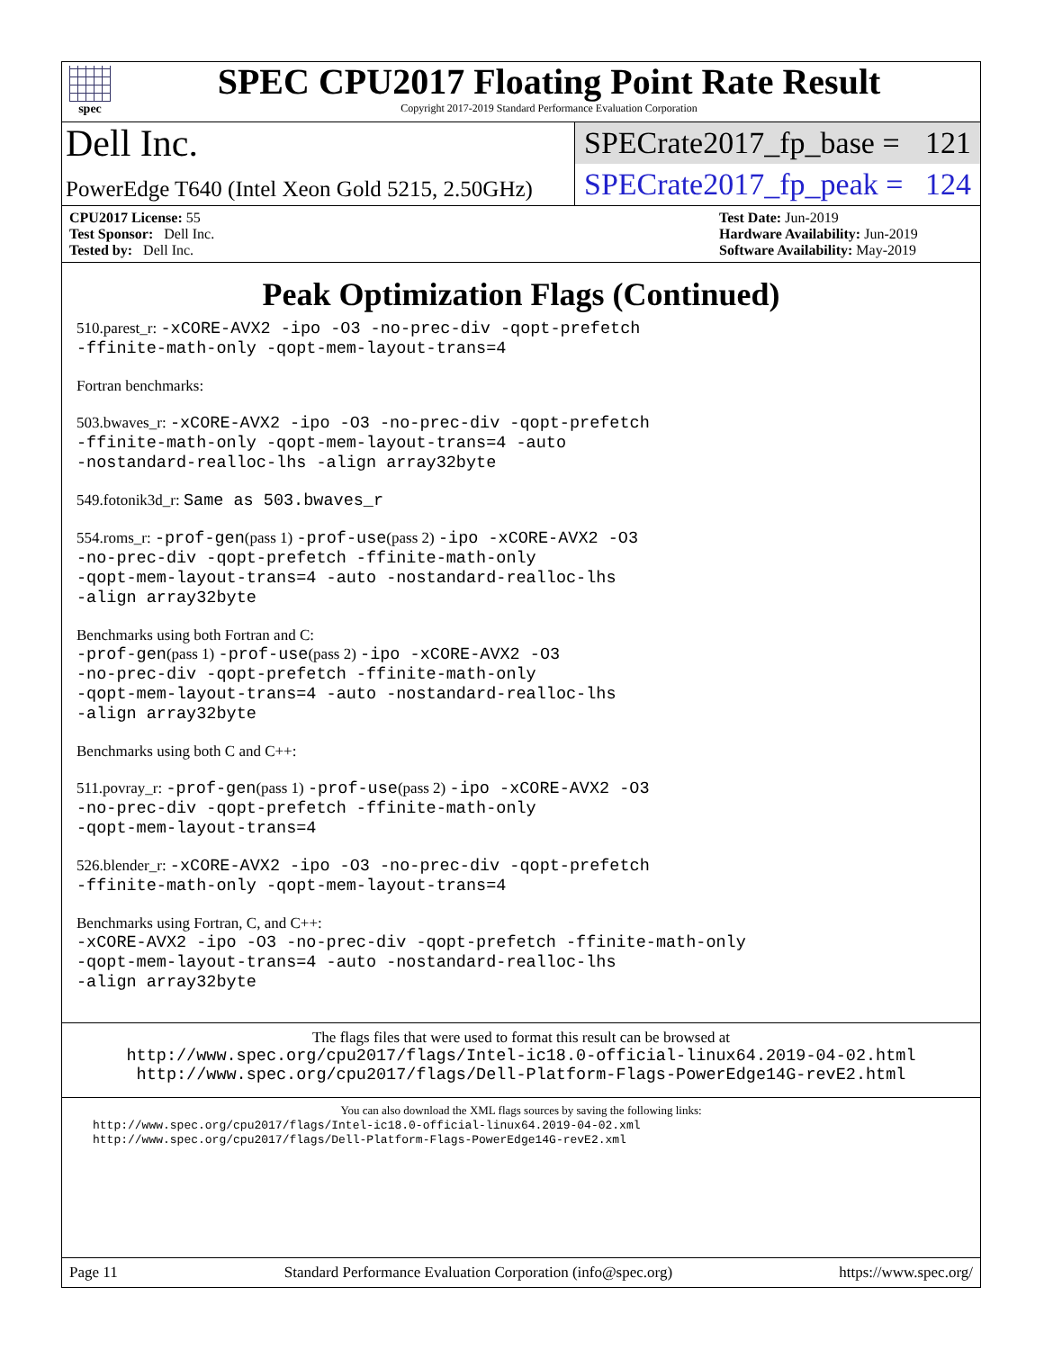spec
SPEC CPU2017 Floating Point Rate Result
Copyright 2017-2019 Standard Performance Evaluation Corporation
Dell Inc.
PowerEdge T640 (Intel Xeon Gold 5215, 2.50GHz)
SPECrate2017_fp_base = 121
SPECrate2017_fp_peak = 124
CPU2017 License: 55
Test Sponsor: Dell Inc.
Tested by: Dell Inc.
Test Date: Jun-2019
Hardware Availability: Jun-2019
Software Availability: May-2019
Peak Optimization Flags (Continued)
510.parest_r: -xCORE-AVX2 -ipo -O3 -no-prec-div -qopt-prefetch
-ffinite-math-only -qopt-mem-layout-trans=4
Fortran benchmarks:
503.bwaves_r: -xCORE-AVX2 -ipo -O3 -no-prec-div -qopt-prefetch
-ffinite-math-only -qopt-mem-layout-trans=4 -auto
-nostandard-realloc-lhs -align array32byte
549.fotonik3d_r: Same as 503.bwaves_r
554.roms_r: -prof-gen(pass 1) -prof-use(pass 2) -ipo -xCORE-AVX2 -O3
-no-prec-div -qopt-prefetch -ffinite-math-only
-qopt-mem-layout-trans=4 -auto -nostandard-realloc-lhs
-align array32byte
Benchmarks using both Fortran and C:
-prof-gen(pass 1) -prof-use(pass 2) -ipo -xCORE-AVX2 -O3
-no-prec-div -qopt-prefetch -ffinite-math-only
-qopt-mem-layout-trans=4 -auto -nostandard-realloc-lhs
-align array32byte
Benchmarks using both C and C++:
511.povray_r: -prof-gen(pass 1) -prof-use(pass 2) -ipo -xCORE-AVX2 -O3
-no-prec-div -qopt-prefetch -ffinite-math-only
-qopt-mem-layout-trans=4
526.blender_r: -xCORE-AVX2 -ipo -O3 -no-prec-div -qopt-prefetch
-ffinite-math-only -qopt-mem-layout-trans=4
Benchmarks using Fortran, C, and C++:
-xCORE-AVX2 -ipo -O3 -no-prec-div -qopt-prefetch -ffinite-math-only
-qopt-mem-layout-trans=4 -auto -nostandard-realloc-lhs
-align array32byte
The flags files that were used to format this result can be browsed at
http://www.spec.org/cpu2017/flags/Intel-ic18.0-official-linux64.2019-04-02.html
http://www.spec.org/cpu2017/flags/Dell-Platform-Flags-PowerEdge14G-revE2.html
You can also download the XML flags sources by saving the following links:
http://www.spec.org/cpu2017/flags/Intel-ic18.0-official-linux64.2019-04-02.xml
http://www.spec.org/cpu2017/flags/Dell-Platform-Flags-PowerEdge14G-revE2.xml
Page 11 Standard Performance Evaluation Corporation (info@spec.org) https://www.spec.org/